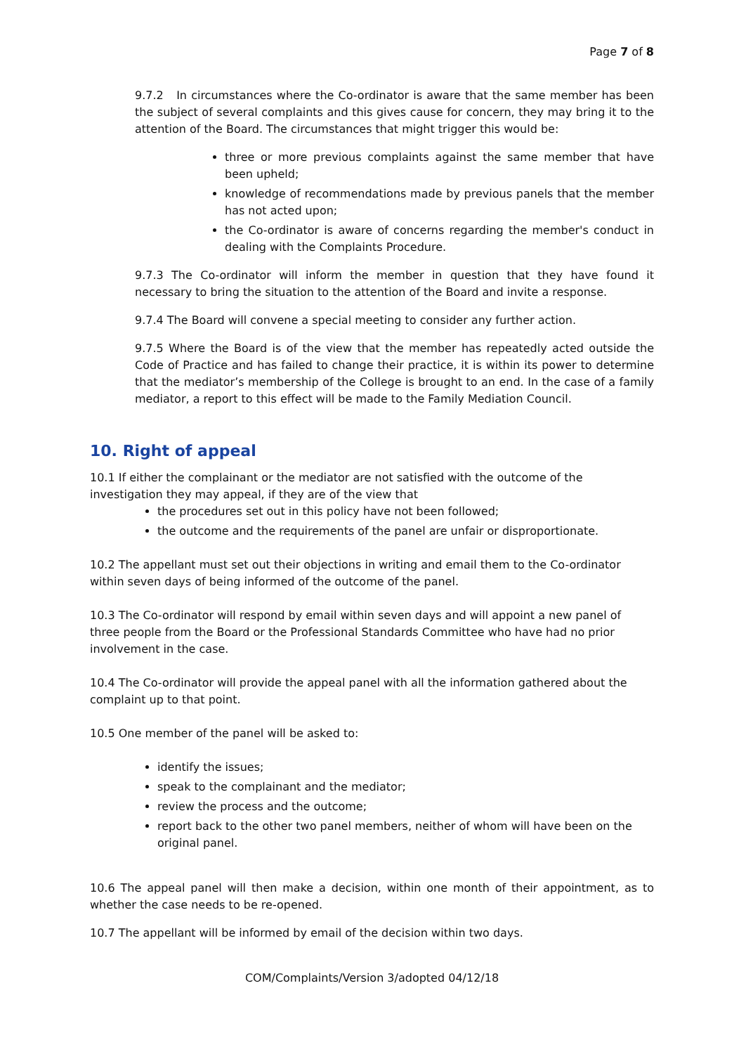Page 7 of 8
9.7.2 In circumstances where the Co-ordinator is aware that the same member has been the subject of several complaints and this gives cause for concern, they may bring it to the attention of the Board. The circumstances that might trigger this would be:
three or more previous complaints against the same member that have been upheld;
knowledge of recommendations made by previous panels that the member has not acted upon;
the Co-ordinator is aware of concerns regarding the member's conduct in dealing with the Complaints Procedure.
9.7.3 The Co-ordinator will inform the member in question that they have found it necessary to bring the situation to the attention of the Board and invite a response.
9.7.4 The Board will convene a special meeting to consider any further action.
9.7.5 Where the Board is of the view that the member has repeatedly acted outside the Code of Practice and has failed to change their practice, it is within its power to determine that the mediator’s membership of the College is brought to an end. In the case of a family mediator, a report to this effect will be made to the Family Mediation Council.
10. Right of appeal
10.1 If either the complainant or the mediator are not satisfied with the outcome of the investigation they may appeal, if they are of the view that
the procedures set out in this policy have not been followed;
the outcome and the requirements of the panel are unfair or disproportionate.
10.2 The appellant must set out their objections in writing and email them to the Co-ordinator within seven days of being informed of the outcome of the panel.
10.3 The Co-ordinator will respond by email within seven days and will appoint a new panel of three people from the Board or the Professional Standards Committee who have had no prior involvement in the case.
10.4 The Co-ordinator will provide the appeal panel with all the information gathered about the complaint up to that point.
10.5 One member of the panel will be asked to:
identify the issues;
speak to the complainant and the mediator;
review the process and the outcome;
report back to the other two panel members, neither of whom will have been on the original panel.
10.6 The appeal panel will then make a decision, within one month of their appointment, as to whether the case needs to be re-opened.
10.7 The appellant will be informed by email of the decision within two days.
COM/Complaints/Version 3/adopted 04/12/18